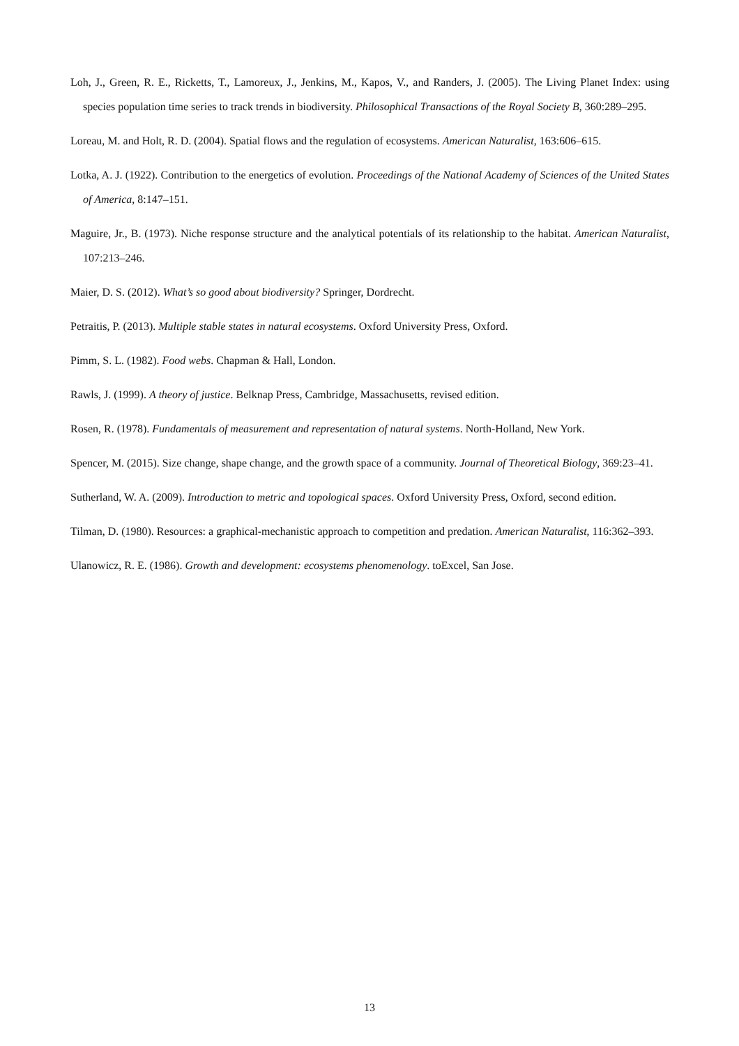Loh, J., Green, R. E., Ricketts, T., Lamoreux, J., Jenkins, M., Kapos, V., and Randers, J. (2005). The Living Planet Index: using species population time series to track trends in biodiversity. Philosophical Transactions of the Royal Society B, 360:289–295.
Loreau, M. and Holt, R. D. (2004). Spatial flows and the regulation of ecosystems. American Naturalist, 163:606–615.
Lotka, A. J. (1922). Contribution to the energetics of evolution. Proceedings of the National Academy of Sciences of the United States of America, 8:147–151.
Maguire, Jr., B. (1973). Niche response structure and the analytical potentials of its relationship to the habitat. American Naturalist, 107:213–246.
Maier, D. S. (2012). What’s so good about biodiversity? Springer, Dordrecht.
Petraitis, P. (2013). Multiple stable states in natural ecosystems. Oxford University Press, Oxford.
Pimm, S. L. (1982). Food webs. Chapman & Hall, London.
Rawls, J. (1999). A theory of justice. Belknap Press, Cambridge, Massachusetts, revised edition.
Rosen, R. (1978). Fundamentals of measurement and representation of natural systems. North-Holland, New York.
Spencer, M. (2015). Size change, shape change, and the growth space of a community. Journal of Theoretical Biology, 369:23–41.
Sutherland, W. A. (2009). Introduction to metric and topological spaces. Oxford University Press, Oxford, second edition.
Tilman, D. (1980). Resources: a graphical-mechanistic approach to competition and predation. American Naturalist, 116:362–393.
Ulanowicz, R. E. (1986). Growth and development: ecosystems phenomenology. toExcel, San Jose.
13